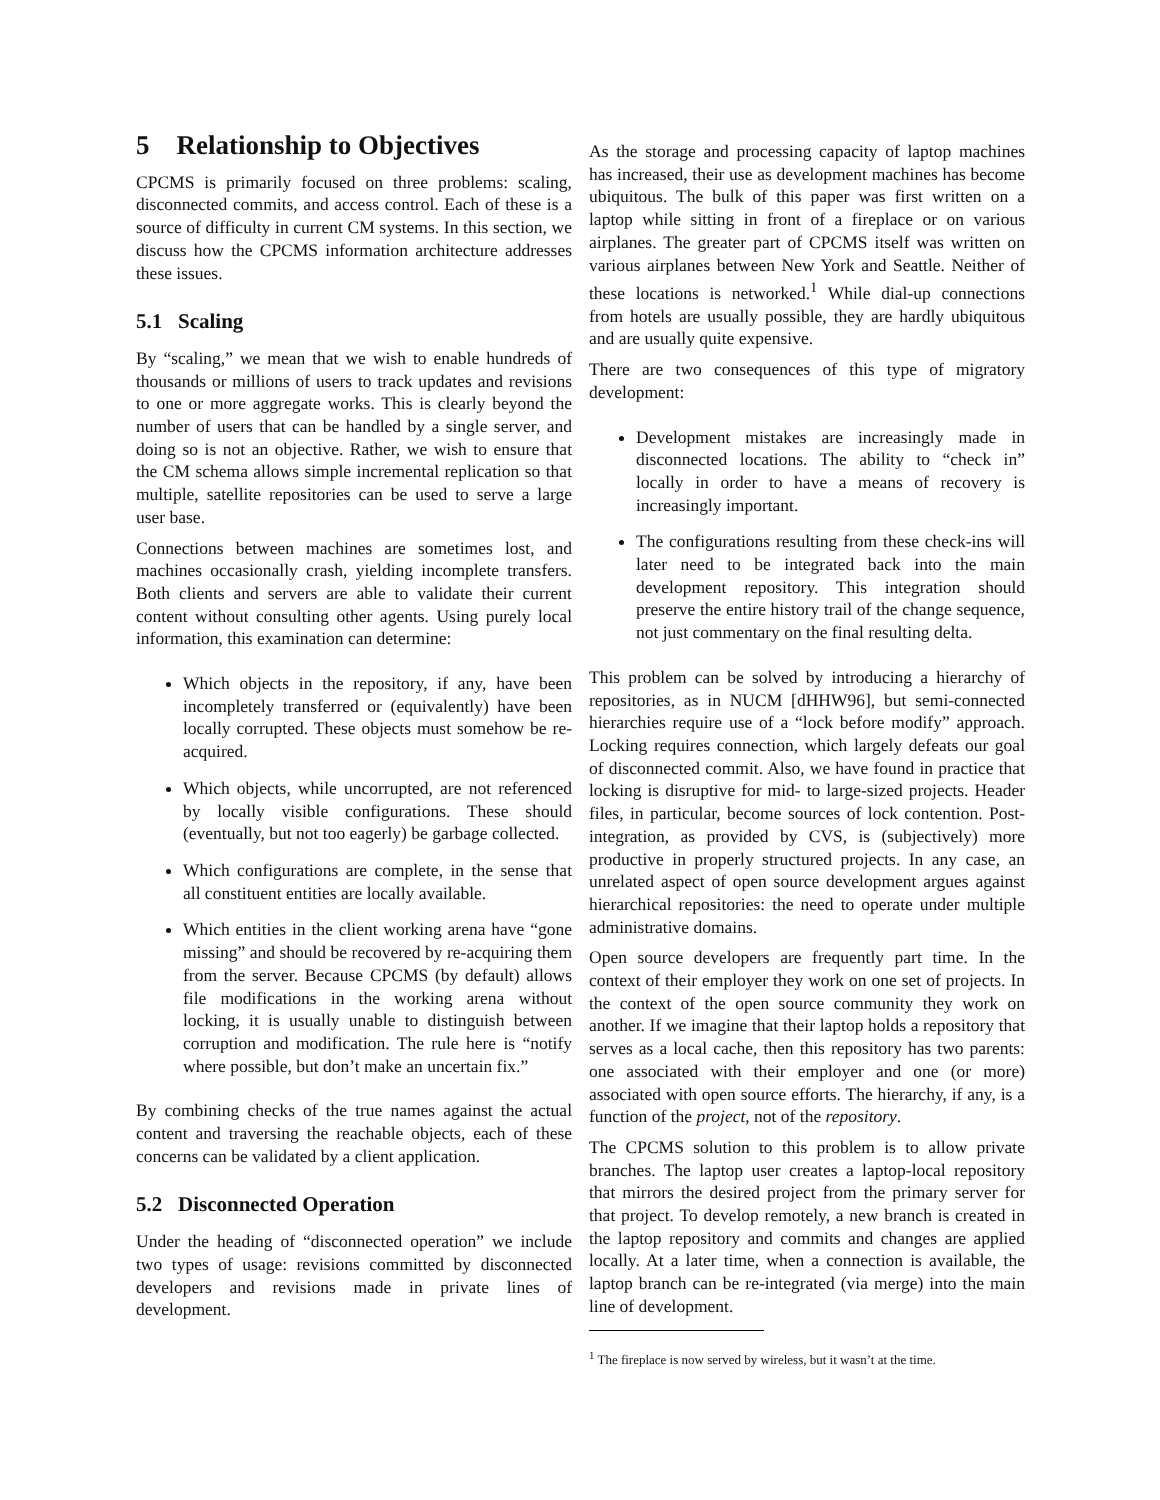5 Relationship to Objectives
CPCMS is primarily focused on three problems: scaling, disconnected commits, and access control. Each of these is a source of difficulty in current CM systems. In this section, we discuss how the CPCMS information architecture addresses these issues.
5.1 Scaling
By “scaling,” we mean that we wish to enable hundreds of thousands or millions of users to track updates and revisions to one or more aggregate works. This is clearly beyond the number of users that can be handled by a single server, and doing so is not an objective. Rather, we wish to ensure that the CM schema allows simple incremental replication so that multiple, satellite repositories can be used to serve a large user base.
Connections between machines are sometimes lost, and machines occasionally crash, yielding incomplete transfers. Both clients and servers are able to validate their current content without consulting other agents. Using purely local information, this examination can determine:
Which objects in the repository, if any, have been incompletely transferred or (equivalently) have been locally corrupted. These objects must somehow be re-acquired.
Which objects, while uncorrupted, are not referenced by locally visible configurations. These should (eventually, but not too eagerly) be garbage collected.
Which configurations are complete, in the sense that all constituent entities are locally available.
Which entities in the client working arena have “gone missing” and should be recovered by re-acquiring them from the server. Because CPCMS (by default) allows file modifications in the working arena without locking, it is usually unable to distinguish between corruption and modification. The rule here is “notify where possible, but don’t make an uncertain fix.”
By combining checks of the true names against the actual content and traversing the reachable objects, each of these concerns can be validated by a client application.
5.2 Disconnected Operation
Under the heading of “disconnected operation” we include two types of usage: revisions committed by disconnected developers and revisions made in private lines of development.
As the storage and processing capacity of laptop machines has increased, their use as development machines has become ubiquitous. The bulk of this paper was first written on a laptop while sitting in front of a fireplace or on various airplanes. The greater part of CPCMS itself was written on various airplanes between New York and Seattle. Neither of these locations is networked.<sup>1</sup> While dial-up connections from hotels are usually possible, they are hardly ubiquitous and are usually quite expensive.
There are two consequences of this type of migratory development:
Development mistakes are increasingly made in disconnected locations. The ability to “check in” locally in order to have a means of recovery is increasingly important.
The configurations resulting from these check-ins will later need to be integrated back into the main development repository. This integration should preserve the entire history trail of the change sequence, not just commentary on the final resulting delta.
This problem can be solved by introducing a hierarchy of repositories, as in NUCM [dHHW96], but semi-connected hierarchies require use of a “lock before modify” approach. Locking requires connection, which largely defeats our goal of disconnected commit. Also, we have found in practice that locking is disruptive for mid- to large-sized projects. Header files, in particular, become sources of lock contention. Post-integration, as provided by CVS, is (subjectively) more productive in properly structured projects. In any case, an unrelated aspect of open source development argues against hierarchical repositories: the need to operate under multiple administrative domains.
Open source developers are frequently part time. In the context of their employer they work on one set of projects. In the context of the open source community they work on another. If we imagine that their laptop holds a repository that serves as a local cache, then this repository has two parents: one associated with their employer and one (or more) associated with open source efforts. The hierarchy, if any, is a function of the project, not of the repository.
The CPCMS solution to this problem is to allow private branches. The laptop user creates a laptop-local repository that mirrors the desired project from the primary server for that project. To develop remotely, a new branch is created in the laptop repository and commits and changes are applied locally. At a later time, when a connection is available, the laptop branch can be re-integrated (via merge) into the main line of development.
<sup>1</sup> The fireplace is now served by wireless, but it wasn’t at the time.